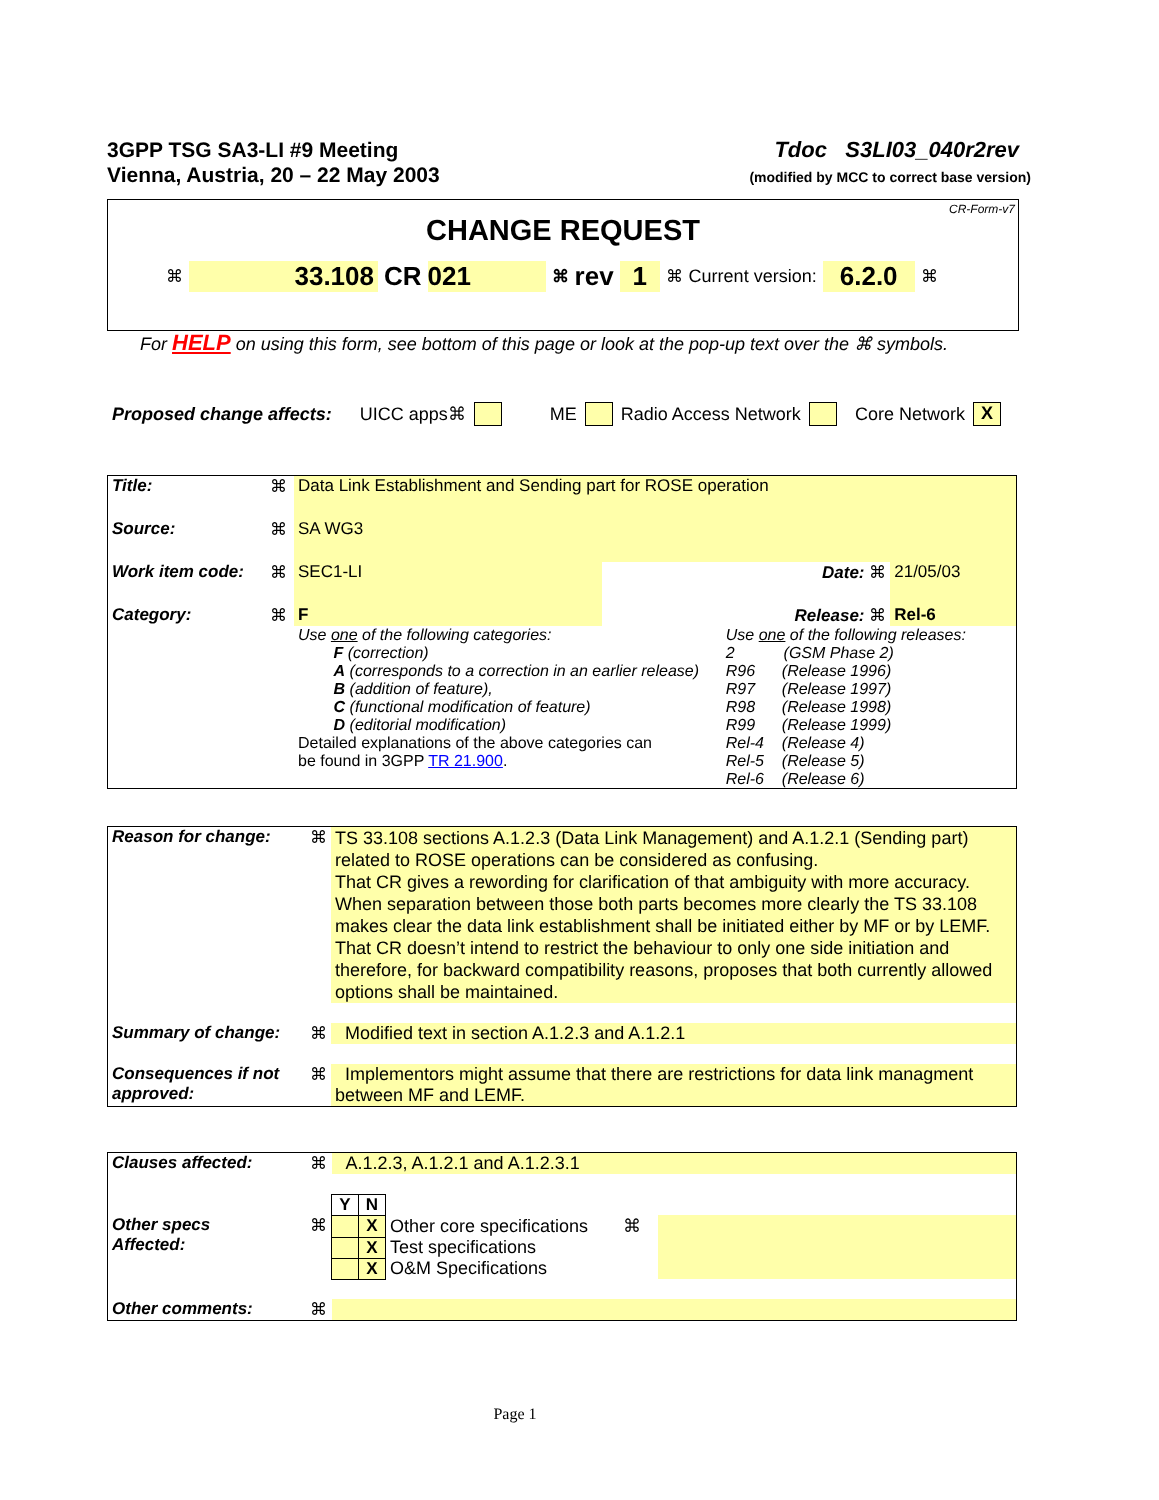3GPP TSG SA3-LI #9 Meeting
Vienna, Austria, 20 – 22 May 2003
Tdoc S3LI03_040r2rev
(modified by MCC to correct base version)
CR-Form-v7
CHANGE REQUEST
⌘ 33.108 CR 021 ⌘ rev 1 ⌘ Current version: 6.2.0 ⌘
For HELP on using this form, see bottom of this page or look at the pop-up text over the ⌘ symbols.
Proposed change affects: UICC apps⌘ ME Radio Access Network Core Network X
| Title: | ⌘ | Data Link Establishment and Sending part for ROSE operation | | | |
| Source: | ⌘ | SA WG3 | | | |
| Work item code: | ⌘ | SEC1-LI | Date: ⌘ | | 21/05/03 |
| Category: | ⌘ | F | | Release: ⌘ | Rel-6 |
| | | Use one of the following categories: F (correction) A (corresponds to a correction in an earlier release) B (addition of feature), C (functional modification of feature) D (editorial modification) Detailed explanations of the above categories can be found in 3GPP TR 21.900 . | | Use one of the following releases: 2 (GSM Phase 2) R96 (Release 1996) R97 (Release 1997) R98 (Release 1998) R99 (Release 1999) Rel-4 (Release 4) Rel-5 (Release 5) Rel-6 (Release 6) | |
| Reason for change: | ⌘ | TS 33.108 sections A.1.2.3 (Data Link Management) and A.1.2.1 (Sending part) related to ROSE operations can be considered as confusing. That CR gives a rewording for clarification of that ambiguity with more accuracy. When separation between those both parts becomes more clearly the TS 33.108 makes clear the data link establishment shall be initiated either by MF or by LEMF. That CR doesn’t intend to restrict the behaviour to only one side initiation and therefore, for backward compatibility reasons, proposes that both currently allowed options shall be maintained. |
| Summary of change: | ⌘ | Modified text in section A.1.2.3 and A.1.2.1 |
| Consequences if not approved: | ⌘ | Implementors might assume that there are restrictions for data link managment between MF and LEMF. |
| Clauses affected: | ⌘ | A.1.2.3, A.1.2.1 and A.1.2.3.1 | | | |
| | | Y | N | | |
| Other specs Affected: | ⌘ | | X | Other core specifications ⌘ | |
| | | | X | Test specifications | |
| | | | X | O&M Specifications | |
| Other comments: | ⌘ | | | | |
Page 1